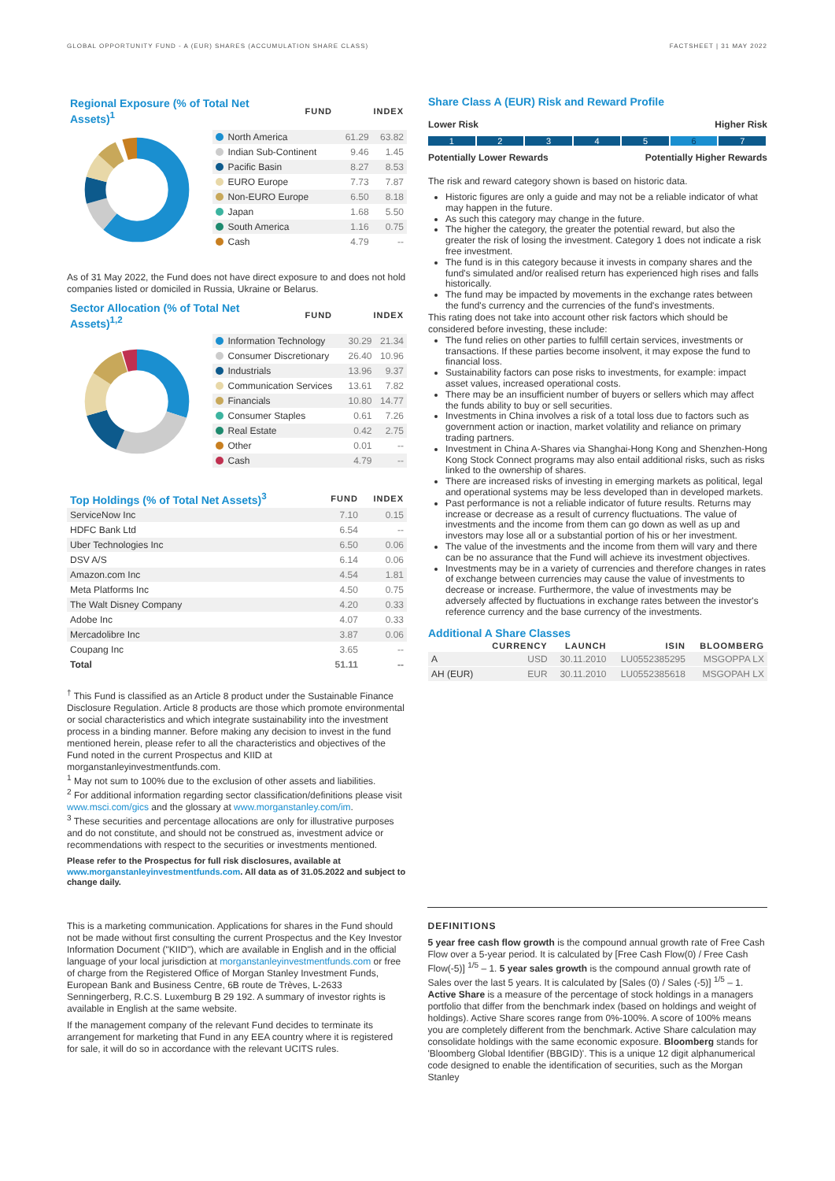GLOBAL OPPORTUNITY FUND - A (EUR) SHARES (ACCUMULATION SHARE CLASS) FACTSHEET | 31 MAY 2022
| Regional Exposure (% of Total Net Assets)<sup>1</sup> | FUND | INDEX |
| --- | --- | --- |
| North America | 61.29 | 63.82 |
| Indian Sub-Continent | 9.46 | 1.45 |
| Pacific Basin | 8.27 | 8.53 |
| EURO Europe | 7.73 | 7.87 |
| Non-EURO Europe | 6.50 | 8.18 |
| Japan | 1.68 | 5.50 |
| South America | 1.16 | 0.75 |
| Cash | 4.79 | -- |
As of 31 May 2022, the Fund does not have direct exposure to and does not hold companies listed or domiciled in Russia, Ukraine or Belarus.
| Sector Allocation (% of Total Net Assets)<sup>1,2</sup> | FUND | INDEX |
| --- | --- | --- |
| Information Technology | 30.29 | 21.34 |
| Consumer Discretionary | 26.40 | 10.96 |
| Industrials | 13.96 | 9.37 |
| Communication Services | 13.61 | 7.82 |
| Financials | 10.80 | 14.77 |
| Consumer Staples | 0.61 | 7.26 |
| Real Estate | 0.42 | 2.75 |
| Other | 0.01 | -- |
| Cash | 4.79 | -- |
| Top Holdings (% of Total Net Assets)<sup>3</sup> | FUND | INDEX |
| --- | --- | --- |
| ServiceNow Inc | 7.10 | 0.15 |
| HDFC Bank Ltd | 6.54 | -- |
| Uber Technologies Inc | 6.50 | 0.06 |
| DSV A/S | 6.14 | 0.06 |
| Amazon.com Inc | 4.54 | 1.81 |
| Meta Platforms Inc | 4.50 | 0.75 |
| The Walt Disney Company | 4.20 | 0.33 |
| Adobe Inc | 4.07 | 0.33 |
| Mercadolibre Inc | 3.87 | 0.06 |
| Coupang Inc | 3.65 | -- |
| Total | 51.11 | -- |
<sup>†</sup> This Fund is classified as an Article 8 product under the Sustainable Finance Disclosure Regulation. Article 8 products are those which promote environmental or social characteristics and which integrate sustainability into the investment process in a binding manner. Before making any decision to invest in the fund mentioned herein, please refer to all the characteristics and objectives of the Fund noted in the current Prospectus and KIID at morganstanleyinvestmentfunds.com.
<sup>1</sup> May not sum to 100% due to the exclusion of other assets and liabilities.
<sup>2</sup> For additional information regarding sector classification/definitions please visit www.msci.com/gics and the glossary at www.morganstanley.com/im.
<sup>3</sup> These securities and percentage allocations are only for illustrative purposes and do not constitute, and should not be construed as, investment advice or recommendations with respect to the securities or investments mentioned.
Please refer to the Prospectus for full risk disclosures, available at www.morganstanleyinvestmentfunds.com. All data as of 31.05.2022 and subject to change daily.
Share Class A (EUR) Risk and Reward Profile
Lower Risk Higher Risk
1 2 3 4 5 6 7
Potentially Lower Rewards Potentially Higher Rewards
The risk and reward category shown is based on historic data.
Historic figures are only a guide and may not be a reliable indicator of what may happen in the future.
As such this category may change in the future.
The higher the category, the greater the potential reward, but also the greater the risk of losing the investment. Category 1 does not indicate a risk free investment.
The fund is in this category because it invests in company shares and the fund's simulated and/or realised return has experienced high rises and falls historically.
The fund may be impacted by movements in the exchange rates between the fund's currency and the currencies of the fund's investments.
This rating does not take into account other risk factors which should be considered before investing, these include:
The fund relies on other parties to fulfill certain services, investments or transactions. If these parties become insolvent, it may expose the fund to financial loss.
Sustainability factors can pose risks to investments, for example: impact asset values, increased operational costs.
There may be an insufficient number of buyers or sellers which may affect the funds ability to buy or sell securities.
Investments in China involves a risk of a total loss due to factors such as government action or inaction, market volatility and reliance on primary trading partners.
Investment in China A-Shares via Shanghai-Hong Kong and Shenzhen-Hong Kong Stock Connect programs may also entail additional risks, such as risks linked to the ownership of shares.
There are increased risks of investing in emerging markets as political, legal and operational systems may be less developed than in developed markets.
Past performance is not a reliable indicator of future results. Returns may increase or decrease as a result of currency fluctuations. The value of investments and the income from them can go down as well as up and investors may lose all or a substantial portion of his or her investment.
The value of the investments and the income from them will vary and there can be no assurance that the Fund will achieve its investment objectives.
Investments may be in a variety of currencies and therefore changes in rates of exchange between currencies may cause the value of investments to decrease or increase. Furthermore, the value of investments may be adversely affected by fluctuations in exchange rates between the investor's reference currency and the base currency of the investments.
Additional A Share Classes
| | CURRENCY | LAUNCH | ISIN | BLOOMBERG |
| --- | --- | --- | --- | --- |
| A | USD | 30.11.2010 | LU0552385295 | MSGOPPA LX |
| AH (EUR) | EUR | 30.11.2010 | LU0552385618 | MSGOPAH LX |
This is a marketing communication. Applications for shares in the Fund should not be made without first consulting the current Prospectus and the Key Investor Information Document ("KIID"), which are available in English and in the official language of your local jurisdiction at morganstanleyinvestmentfunds.com or free of charge from the Registered Office of Morgan Stanley Investment Funds, European Bank and Business Centre, 6B route de Trèves, L-2633 Senningerberg, R.C.S. Luxemburg B 29 192. A summary of investor rights is available in English at the same website.
If the management company of the relevant Fund decides to terminate its arrangement for marketing that Fund in any EEA country where it is registered for sale, it will do so in accordance with the relevant UCITS rules.
DEFINITIONS
5 year free cash flow growth is the compound annual growth rate of Free Cash Flow over a 5-year period. It is calculated by [Free Cash Flow(0) / Free Cash Flow(-5)] <sup>1/5</sup> – 1. 5 year sales growth is the compound annual growth rate of Sales over the last 5 years. It is calculated by [Sales (0) / Sales (-5)] <sup>1/5</sup> – 1. Active Share is a measure of the percentage of stock holdings in a managers portfolio that differ from the benchmark index (based on holdings and weight of holdings). Active Share scores range from 0%-100%. A score of 100% means you are completely different from the benchmark. Active Share calculation may consolidate holdings with the same economic exposure. Bloomberg stands for 'Bloomberg Global Identifier (BBGID)'. This is a unique 12 digit alphanumerical code designed to enable the identification of securities, such as the Morgan Stanley